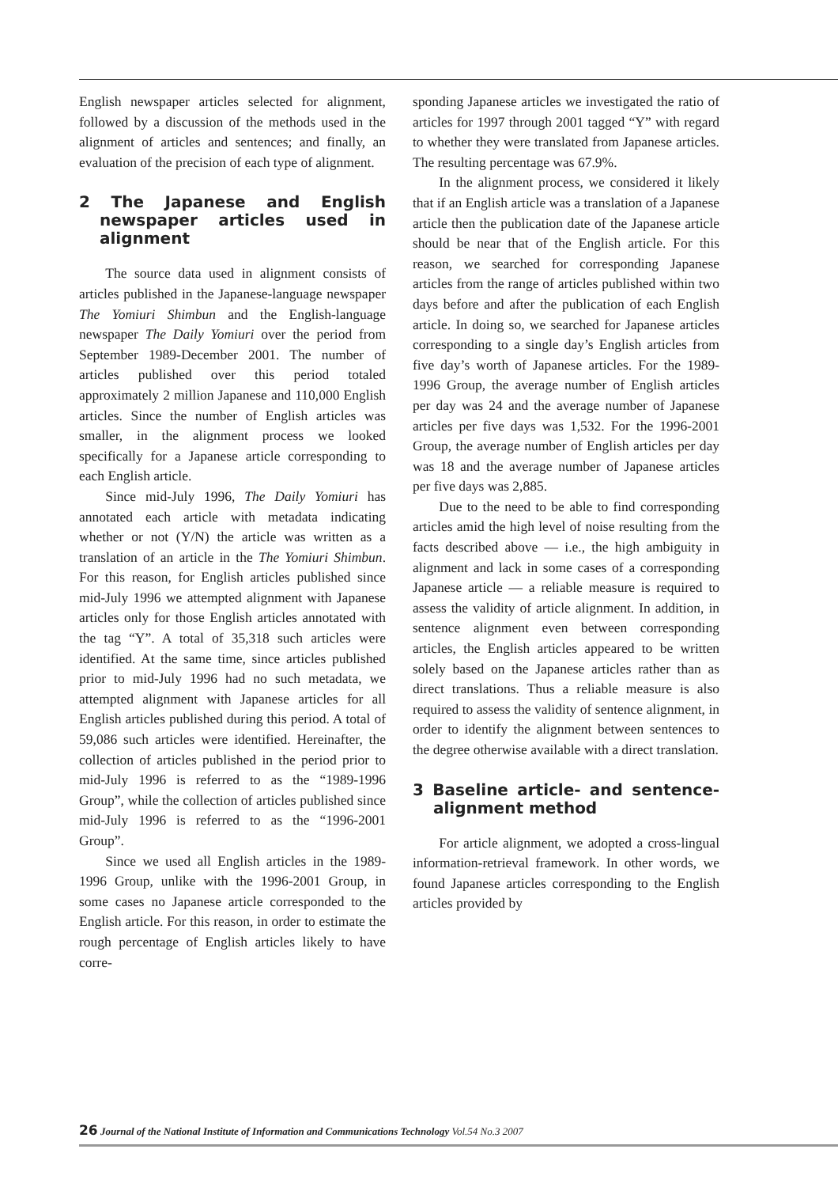English newspaper articles selected for alignment, followed by a discussion of the methods used in the alignment of articles and sentences; and finally, an evaluation of the precision of each type of alignment.
2 The Japanese and English newspaper articles used in alignment
The source data used in alignment consists of articles published in the Japanese-language newspaper The Yomiuri Shimbun and the English-language newspaper The Daily Yomiuri over the period from September 1989-December 2001. The number of articles published over this period totaled approximately 2 million Japanese and 110,000 English articles. Since the number of English articles was smaller, in the alignment process we looked specifically for a Japanese article corresponding to each English article.
Since mid-July 1996, The Daily Yomiuri has annotated each article with metadata indicating whether or not (Y/N) the article was written as a translation of an article in the The Yomiuri Shimbun. For this reason, for English articles published since mid-July 1996 we attempted alignment with Japanese articles only for those English articles annotated with the tag “Y”. A total of 35,318 such articles were identified. At the same time, since articles published prior to mid-July 1996 had no such metadata, we attempted alignment with Japanese articles for all English articles published during this period. A total of 59,086 such articles were identified. Hereinafter, the collection of articles published in the period prior to mid-July 1996 is referred to as the “1989-1996 Group”, while the collection of articles published since mid-July 1996 is referred to as the “1996-2001 Group”.
Since we used all English articles in the 1989-1996 Group, unlike with the 1996-2001 Group, in some cases no Japanese article corresponded to the English article. For this reason, in order to estimate the rough percentage of English articles likely to have corre-
sponding Japanese articles we investigated the ratio of articles for 1997 through 2001 tagged “Y” with regard to whether they were translated from Japanese articles. The resulting percentage was 67.9%.
In the alignment process, we considered it likely that if an English article was a translation of a Japanese article then the publication date of the Japanese article should be near that of the English article. For this reason, we searched for corresponding Japanese articles from the range of articles published within two days before and after the publication of each English article. In doing so, we searched for Japanese articles corresponding to a single day’s English articles from five day’s worth of Japanese articles. For the 1989-1996 Group, the average number of English articles per day was 24 and the average number of Japanese articles per five days was 1,532. For the 1996-2001 Group, the average number of English articles per day was 18 and the average number of Japanese articles per five days was 2,885.
Due to the need to be able to find corresponding articles amid the high level of noise resulting from the facts described above — i.e., the high ambiguity in alignment and lack in some cases of a corresponding Japanese article — a reliable measure is required to assess the validity of article alignment. In addition, in sentence alignment even between corresponding articles, the English articles appeared to be written solely based on the Japanese articles rather than as direct translations. Thus a reliable measure is also required to assess the validity of sentence alignment, in order to identify the alignment between sentences to the degree otherwise available with a direct translation.
3 Baseline article- and sentence-alignment method
For article alignment, we adopted a cross-lingual information-retrieval framework. In other words, we found Japanese articles corresponding to the English articles provided by
26 Journal of the National Institute of Information and Communications Technology Vol.54 No.3 2007